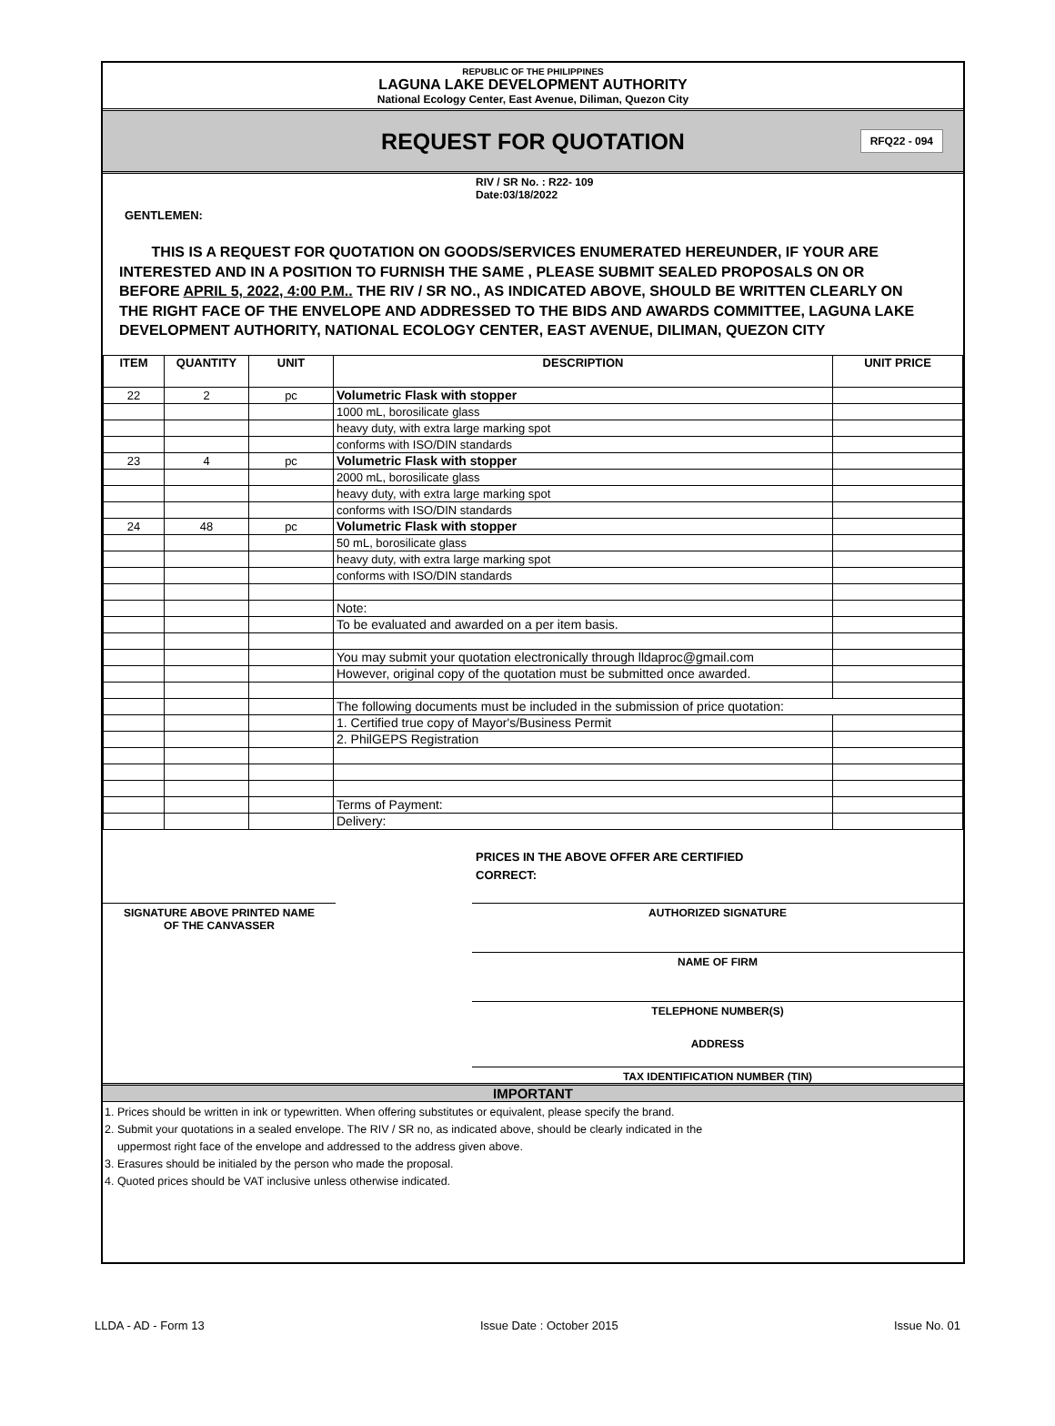REPUBLIC OF THE PHILIPPINES
LAGUNA LAKE DEVELOPMENT AUTHORITY
National Ecology Center, East Avenue, Diliman, Quezon City
REQUEST FOR QUOTATION
RFQ22 - 094
RIV / SR No. : R22- 109
Date:03/18/2022
GENTLEMEN:
THIS IS A REQUEST FOR QUOTATION ON GOODS/SERVICES ENUMERATED HEREUNDER, IF YOUR ARE INTERESTED AND IN A POSITION TO FURNISH THE SAME , PLEASE SUBMIT SEALED PROPOSALS ON OR BEFORE APRIL 5, 2022, 4:00 P.M.. THE RIV / SR NO., AS INDICATED ABOVE, SHOULD BE WRITTEN CLEARLY ON THE RIGHT FACE OF THE ENVELOPE AND ADDRESSED TO THE BIDS AND AWARDS COMMITTEE, LAGUNA LAKE DEVELOPMENT AUTHORITY, NATIONAL ECOLOGY CENTER, EAST AVENUE, DILIMAN, QUEZON CITY
| ITEM | QUANTITY | UNIT | DESCRIPTION | UNIT PRICE |
| --- | --- | --- | --- | --- |
| 22 | 2 | pc | Volumetric Flask with stopper | |
| | | | 1000 mL, borosilicate glass | |
| | | | heavy duty, with extra large marking spot | |
| | | | conforms with ISO/DIN standards | |
| 23 | 4 | pc | Volumetric Flask with stopper | |
| | | | 2000 mL, borosilicate glass | |
| | | | heavy duty, with extra large marking spot | |
| | | | conforms with ISO/DIN standards | |
| 24 | 48 | pc | Volumetric Flask with stopper | |
| | | | 50 mL, borosilicate glass | |
| | | | heavy duty, with extra large marking spot | |
| | | | conforms with ISO/DIN standards | |
| | | | Note: | |
| | | | To be evaluated and awarded on a per item basis. | |
| | | | You may submit your quotation electronically through lldaproc@gmail.com | |
| | | | However, original copy of the quotation must be submitted once awarded. | |
| | | | The following documents must be included in the submission of price quotation: | |
| | | | 1. Certified true copy of Mayor's/Business Permit | |
| | | | 2. PhilGEPS Registration | |
| | | | Terms of Payment: | |
| | | | Delivery: | |
PRICES IN THE ABOVE OFFER ARE CERTIFIED
CORRECT:
SIGNATURE ABOVE PRINTED NAME
OF THE CANVASSER
AUTHORIZED SIGNATURE
NAME OF FIRM
TELEPHONE NUMBER(S)
ADDRESS
TAX IDENTIFICATION NUMBER (TIN)
IMPORTANT
1. Prices should be written in ink or typewritten. When offering substitutes or equivalent, please specify the brand.
2. Submit your quotations in a sealed envelope. The RIV / SR no, as indicated above, should be clearly indicated in the
uppermost right face of the envelope and addressed to the address given above.
3. Erasures should be initialed by the person who made the proposal.
4. Quoted prices should be VAT inclusive unless otherwise indicated.
LLDA - AD - Form 13 Issue Date : October 2015 Issue No. 01